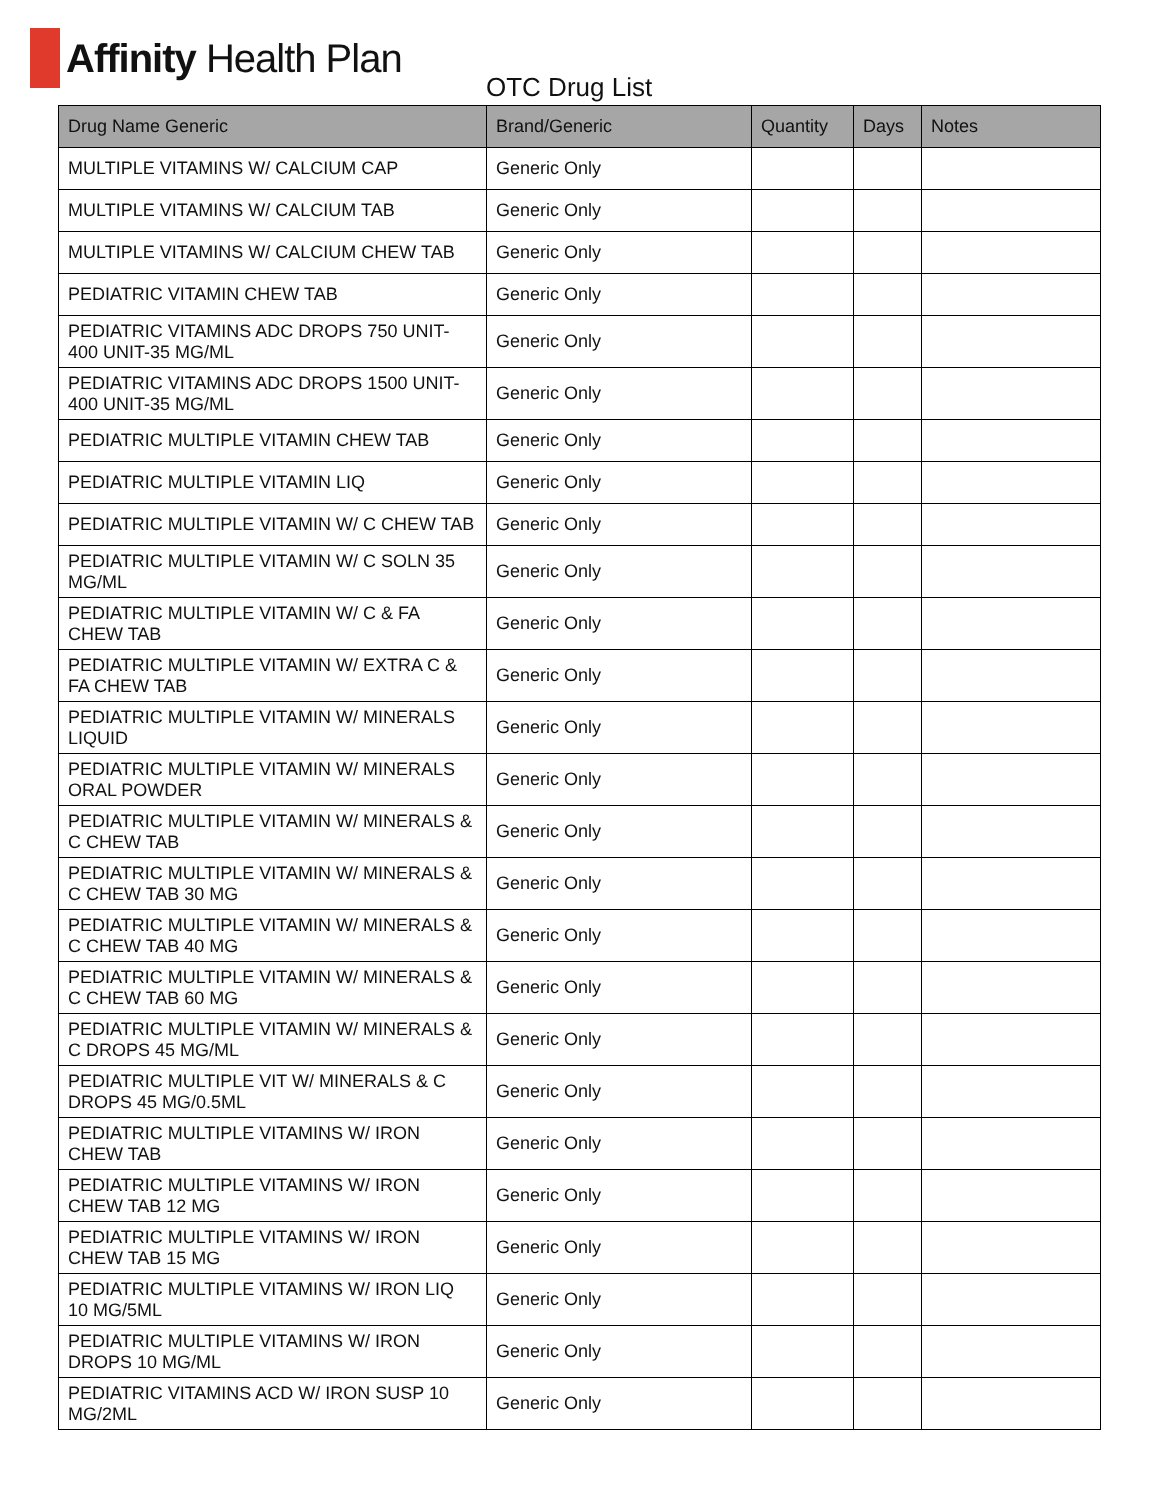Affinity Health Plan
OTC Drug List
| Drug Name Generic | Brand/Generic | Quantity | Days | Notes |
| --- | --- | --- | --- | --- |
| MULTIPLE VITAMINS W/ CALCIUM CAP | Generic Only | | | |
| MULTIPLE VITAMINS W/ CALCIUM TAB | Generic Only | | | |
| MULTIPLE VITAMINS W/ CALCIUM CHEW TAB | Generic Only | | | |
| PEDIATRIC VITAMIN CHEW TAB | Generic Only | | | |
| PEDIATRIC VITAMINS ADC DROPS 750 UNIT-400 UNIT-35 MG/ML | Generic Only | | | |
| PEDIATRIC VITAMINS ADC DROPS 1500 UNIT-400 UNIT-35 MG/ML | Generic Only | | | |
| PEDIATRIC MULTIPLE VITAMIN CHEW TAB | Generic Only | | | |
| PEDIATRIC MULTIPLE VITAMIN LIQ | Generic Only | | | |
| PEDIATRIC MULTIPLE VITAMIN W/ C CHEW TAB | Generic Only | | | |
| PEDIATRIC MULTIPLE VITAMIN W/ C SOLN 35 MG/ML | Generic Only | | | |
| PEDIATRIC MULTIPLE VITAMIN W/ C & FA CHEW TAB | Generic Only | | | |
| PEDIATRIC MULTIPLE VITAMIN W/ EXTRA C & FA CHEW TAB | Generic Only | | | |
| PEDIATRIC MULTIPLE VITAMIN W/ MINERALS LIQUID | Generic Only | | | |
| PEDIATRIC MULTIPLE VITAMIN W/ MINERALS ORAL POWDER | Generic Only | | | |
| PEDIATRIC MULTIPLE VITAMIN W/ MINERALS & C CHEW TAB | Generic Only | | | |
| PEDIATRIC MULTIPLE VITAMIN W/ MINERALS & C CHEW TAB 30 MG | Generic Only | | | |
| PEDIATRIC MULTIPLE VITAMIN W/ MINERALS & C CHEW TAB 40 MG | Generic Only | | | |
| PEDIATRIC MULTIPLE VITAMIN W/ MINERALS & C CHEW TAB 60 MG | Generic Only | | | |
| PEDIATRIC MULTIPLE VITAMIN W/ MINERALS & C DROPS 45 MG/ML | Generic Only | | | |
| PEDIATRIC MULTIPLE VIT W/ MINERALS & C DROPS 45 MG/0.5ML | Generic Only | | | |
| PEDIATRIC MULTIPLE VITAMINS W/ IRON CHEW TAB | Generic Only | | | |
| PEDIATRIC MULTIPLE VITAMINS W/ IRON CHEW TAB 12 MG | Generic Only | | | |
| PEDIATRIC MULTIPLE VITAMINS W/ IRON CHEW TAB 15 MG | Generic Only | | | |
| PEDIATRIC MULTIPLE VITAMINS W/ IRON LIQ 10 MG/5ML | Generic Only | | | |
| PEDIATRIC MULTIPLE VITAMINS W/ IRON DROPS 10 MG/ML | Generic Only | | | |
| PEDIATRIC VITAMINS ACD W/ IRON SUSP 10 MG/2ML | Generic Only | | | |